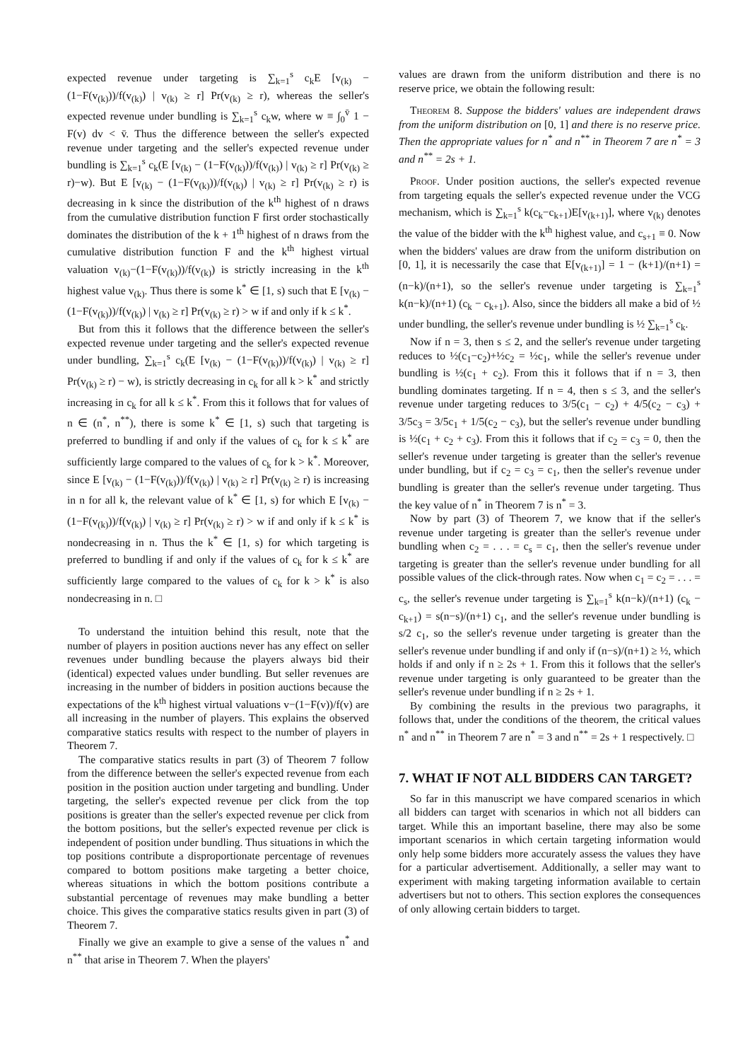expected revenue under targeting is ∑<sub>k=1</sub><sup>s</sup> c<sub>k</sub>E [v<sub>(k)</sub> − (1−F(v<sub>(k)</sub>))/f(v<sub>(k)</sub>) | v<sub>(k)</sub> ≥ r] Pr(v<sub>(k)</sub> ≥ r), whereas the seller's expected revenue under bundling is ∑<sub>k=1</sub><sup>s</sup> c<sub>k</sub>w, where w ≡ ∫<sub>0</sub><sup>v̄</sup> 1 − F(v) dv < v̄. Thus the difference between the seller's expected revenue under targeting and the seller's expected revenue under bundling is ∑<sub>k=1</sub><sup>s</sup> c<sub>k</sub>(E [v<sub>(k)</sub> − (1−F(v<sub>(k)</sub>))/f(v<sub>(k)</sub>) | v<sub>(k)</sub> ≥ r] Pr(v<sub>(k)</sub> ≥ r)−w). But E [v<sub>(k)</sub> − (1−F(v<sub>(k)</sub>))/f(v<sub>(k)</sub>) | v<sub>(k)</sub> ≥ r] Pr(v<sub>(k)</sub> ≥ r) is decreasing in k since the distribution of the k<sup>th</sup> highest of n draws from the cumulative distribution function F first order stochastically dominates the distribution of the k + 1<sup>th</sup> highest of n draws from the cumulative distribution function F and the k<sup>th</sup> highest virtual valuation v<sub>(k)</sub>−(1−F(v<sub>(k)</sub>))/f(v<sub>(k)</sub>) is strictly increasing in the k<sup>th</sup> highest value v<sub>(k)</sub>. Thus there is some k<sup>*</sup> ∈ [1, s) such that E [v<sub>(k)</sub> − (1−F(v<sub>(k)</sub>))/f(v<sub>(k)</sub>) | v<sub>(k)</sub> ≥ r] Pr(v<sub>(k)</sub> ≥ r) > w if and only if k ≤ k<sup>*</sup>.
But from this it follows that the difference between the seller's expected revenue under targeting and the seller's expected revenue under bundling, ∑<sub>k=1</sub><sup>s</sup> c<sub>k</sub>(E [v<sub>(k)</sub> − (1−F(v<sub>(k)</sub>))/f(v<sub>(k)</sub>) | v<sub>(k)</sub> ≥ r] Pr(v<sub>(k)</sub> ≥ r) − w), is strictly decreasing in c<sub>k</sub> for all k > k<sup>*</sup> and strictly increasing in c<sub>k</sub> for all k ≤ k<sup>*</sup>. From this it follows that for values of n ∈ (n<sup>*</sup>, n<sup>**</sup>), there is some k<sup>*</sup> ∈ [1, s) such that targeting is preferred to bundling if and only if the values of c<sub>k</sub> for k ≤ k<sup>*</sup> are sufficiently large compared to the values of c<sub>k</sub> for k > k<sup>*</sup>. Moreover, since E [v<sub>(k)</sub> − (1−F(v<sub>(k)</sub>))/f(v<sub>(k)</sub>) | v<sub>(k)</sub> ≥ r] Pr(v<sub>(k)</sub> ≥ r) is increasing in n for all k, the relevant value of k<sup>*</sup> ∈ [1, s) for which E [v<sub>(k)</sub> − (1−F(v<sub>(k)</sub>))/f(v<sub>(k)</sub>) | v<sub>(k)</sub> ≥ r] Pr(v<sub>(k)</sub> ≥ r) > w if and only if k ≤ k<sup>*</sup> is nondecreasing in n. Thus the k<sup>*</sup> ∈ [1, s) for which targeting is preferred to bundling if and only if the values of c<sub>k</sub> for k ≤ k<sup>*</sup> are sufficiently large compared to the values of c<sub>k</sub> for k > k<sup>*</sup> is also nondecreasing in n. □
To understand the intuition behind this result, note that the number of players in position auctions never has any effect on seller revenues under bundling because the players always bid their (identical) expected values under bundling. But seller revenues are increasing in the number of bidders in position auctions because the expectations of the k<sup>th</sup> highest virtual valuations v−(1−F(v))/f(v) are all increasing in the number of players. This explains the observed comparative statics results with respect to the number of players in Theorem 7.
The comparative statics results in part (3) of Theorem 7 follow from the difference between the seller's expected revenue from each position in the position auction under targeting and bundling. Under targeting, the seller's expected revenue per click from the top positions is greater than the seller's expected revenue per click from the bottom positions, but the seller's expected revenue per click is independent of position under bundling. Thus situations in which the top positions contribute a disproportionate percentage of revenues compared to bottom positions make targeting a better choice, whereas situations in which the bottom positions contribute a substantial percentage of revenues may make bundling a better choice. This gives the comparative statics results given in part (3) of Theorem 7.
Finally we give an example to give a sense of the values n<sup>*</sup> and n<sup>**</sup> that arise in Theorem 7. When the players'
values are drawn from the uniform distribution and there is no reserve price, we obtain the following result:
Theorem 8. Suppose the bidders' values are independent draws from the uniform distribution on [0, 1] and there is no reserve price. Then the appropriate values for n<sup>*</sup> and n<sup>**</sup> in Theorem 7 are n<sup>*</sup> = 3 and n<sup>**</sup> = 2s + 1.
Proof. Under position auctions, the seller's expected revenue from targeting equals the seller's expected revenue under the VCG mechanism, which is ∑<sub>k=1</sub><sup>s</sup> k(c<sub>k</sub>−c<sub>k+1</sub>)E[v<sub>(k+1)</sub>], where v<sub>(k)</sub> denotes the value of the bidder with the k<sup>th</sup> highest value, and c<sub>s+1</sub> ≡ 0. Now when the bidders' values are draw from the uniform distribution on [0, 1], it is necessarily the case that E[v<sub>(k+1)</sub>] = 1 − (k+1)/(n+1) = (n−k)/(n+1), so the seller's revenue under targeting is ∑<sub>k=1</sub><sup>s</sup> k(n−k)/(n+1) (c<sub>k</sub> − c<sub>k+1</sub>). Also, since the bidders all make a bid of ½ under bundling, the seller's revenue under bundling is ½ ∑<sub>k=1</sub><sup>s</sup> c<sub>k</sub>.
Now if n = 3, then s ≤ 2, and the seller's revenue under targeting reduces to ½(c<sub>1</sub>−c<sub>2</sub>)+½c<sub>2</sub> = ½c<sub>1</sub>, while the seller's revenue under bundling is ½(c<sub>1</sub> + c<sub>2</sub>). From this it follows that if n = 3, then bundling dominates targeting. If n = 4, then s ≤ 3, and the seller's revenue under targeting reduces to 3/5(c<sub>1</sub> − c<sub>2</sub>) + 4/5(c<sub>2</sub> − c<sub>3</sub>) + 3/5c<sub>3</sub> = 3/5c<sub>1</sub> + 1/5(c<sub>2</sub> − c<sub>3</sub>), but the seller's revenue under bundling is ½(c<sub>1</sub> + c<sub>2</sub> + c<sub>3</sub>). From this it follows that if c<sub>2</sub> = c<sub>3</sub> = 0, then the seller's revenue under targeting is greater than the seller's revenue under bundling, but if c<sub>2</sub> = c<sub>3</sub> = c<sub>1</sub>, then the seller's revenue under bundling is greater than the seller's revenue under targeting. Thus the key value of n<sup>*</sup> in Theorem 7 is n<sup>*</sup> = 3.
Now by part (3) of Theorem 7, we know that if the seller's revenue under targeting is greater than the seller's revenue under bundling when c<sub>2</sub> = . . . = c<sub>s</sub> = c<sub>1</sub>, then the seller's revenue under targeting is greater than the seller's revenue under bundling for all possible values of the click-through rates. Now when c<sub>1</sub> = c<sub>2</sub> = . . . = c<sub>s</sub>, the seller's revenue under targeting is ∑<sub>k=1</sub><sup>s</sup> k(n−k)/(n+1) (c<sub>k</sub> − c<sub>k+1</sub>) = s(n−s)/(n+1) c<sub>1</sub>, and the seller's revenue under bundling is s/2 c<sub>1</sub>, so the seller's revenue under targeting is greater than the seller's revenue under bundling if and only if (n−s)/(n+1) ≥ ½, which holds if and only if n ≥ 2s + 1. From this it follows that the seller's revenue under targeting is only guaranteed to be greater than the seller's revenue under bundling if n ≥ 2s + 1.
By combining the results in the previous two paragraphs, it follows that, under the conditions of the theorem, the critical values n<sup>*</sup> and n<sup>**</sup> in Theorem 7 are n<sup>*</sup> = 3 and n<sup>**</sup> = 2s + 1 respectively. □
7. WHAT IF NOT ALL BIDDERS CAN TARGET?
So far in this manuscript we have compared scenarios in which all bidders can target with scenarios in which not all bidders can target. While this an important baseline, there may also be some important scenarios in which certain targeting information would only help some bidders more accurately assess the values they have for a particular advertisement. Additionally, a seller may want to experiment with making targeting information available to certain advertisers but not to others. This section explores the consequences of only allowing certain bidders to target.